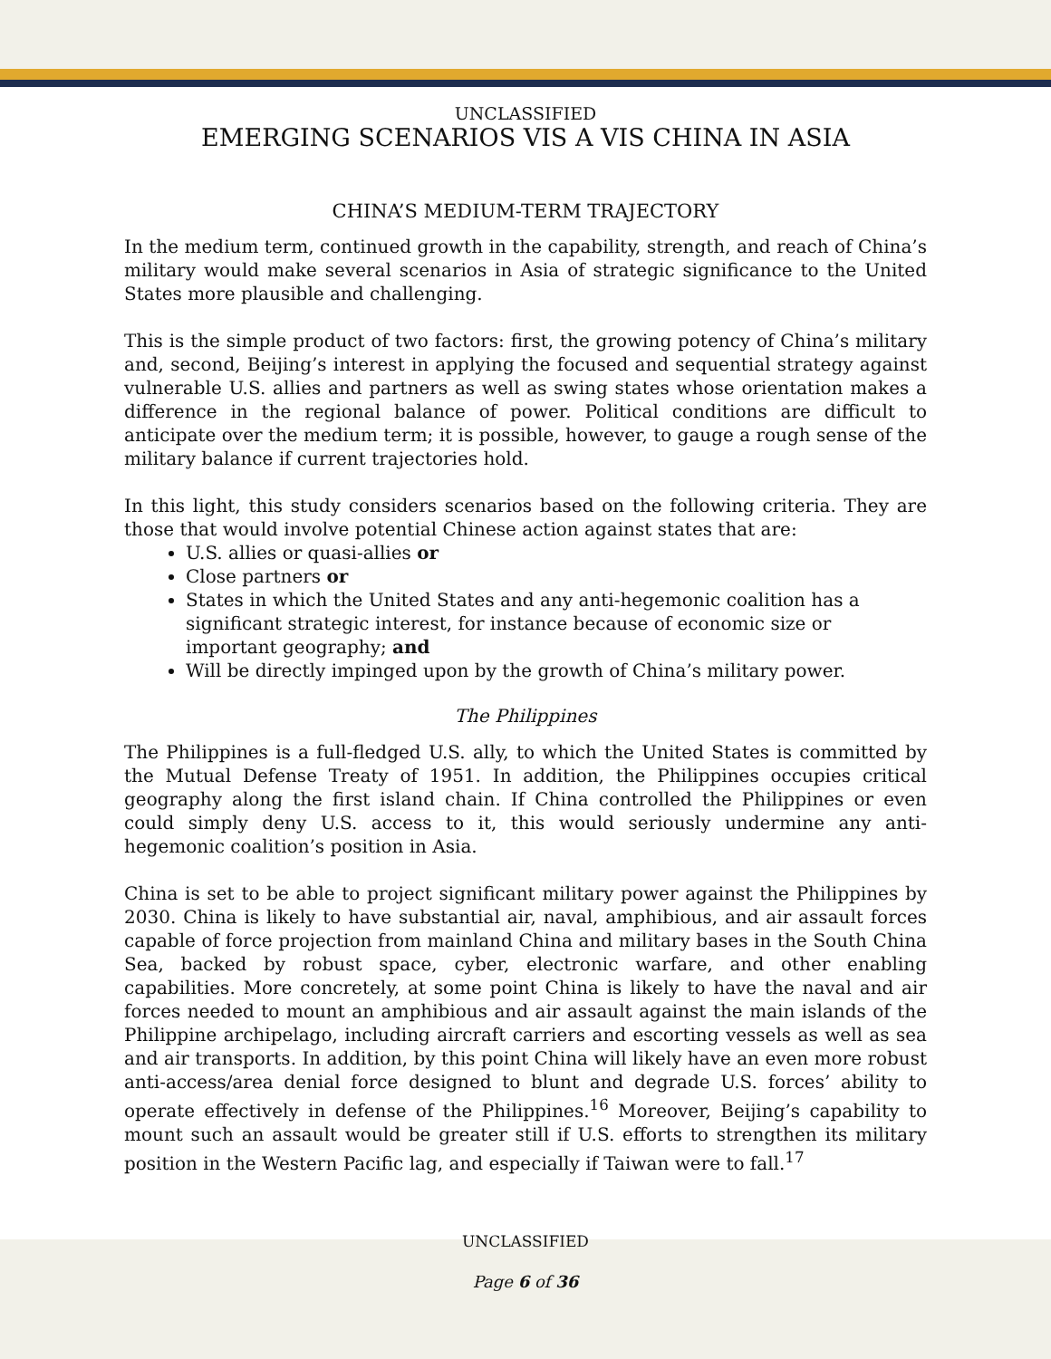UNCLASSIFIED
EMERGING SCENARIOS VIS A VIS CHINA IN ASIA
CHINA’S MEDIUM-TERM TRAJECTORY
In the medium term, continued growth in the capability, strength, and reach of China’s military would make several scenarios in Asia of strategic significance to the United States more plausible and challenging.
This is the simple product of two factors: first, the growing potency of China’s military and, second, Beijing’s interest in applying the focused and sequential strategy against vulnerable U.S. allies and partners as well as swing states whose orientation makes a difference in the regional balance of power. Political conditions are difficult to anticipate over the medium term; it is possible, however, to gauge a rough sense of the military balance if current trajectories hold.
In this light, this study considers scenarios based on the following criteria. They are those that would involve potential Chinese action against states that are:
U.S. allies or quasi-allies or
Close partners or
States in which the United States and any anti-hegemonic coalition has a significant strategic interest, for instance because of economic size or important geography; and
Will be directly impinged upon by the growth of China’s military power.
The Philippines
The Philippines is a full-fledged U.S. ally, to which the United States is committed by the Mutual Defense Treaty of 1951. In addition, the Philippines occupies critical geography along the first island chain. If China controlled the Philippines or even could simply deny U.S. access to it, this would seriously undermine any anti-hegemonic coalition’s position in Asia.
China is set to be able to project significant military power against the Philippines by 2030. China is likely to have substantial air, naval, amphibious, and air assault forces capable of force projection from mainland China and military bases in the South China Sea, backed by robust space, cyber, electronic warfare, and other enabling capabilities. More concretely, at some point China is likely to have the naval and air forces needed to mount an amphibious and air assault against the main islands of the Philippine archipelago, including aircraft carriers and escorting vessels as well as sea and air transports. In addition, by this point China will likely have an even more robust anti-access/area denial force designed to blunt and degrade U.S. forces’ ability to operate effectively in defense of the Philippines.<sup>16</sup> Moreover, Beijing’s capability to mount such an assault would be greater still if U.S. efforts to strengthen its military position in the Western Pacific lag, and especially if Taiwan were to fall.<sup>17</sup>
UNCLASSIFIED
Page 6 of 36